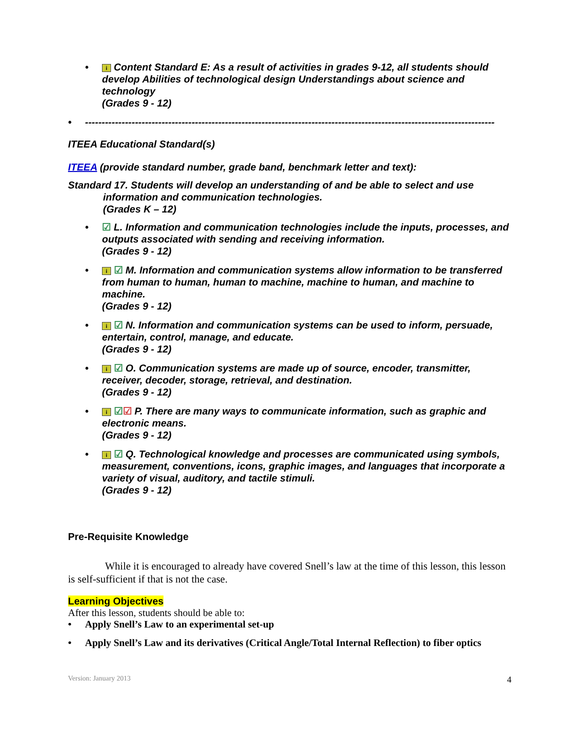• i Content Standard E: As a result of activities in grades 9-12, all students should develop Abilities of technological design Understandings about science and technology
(Grades 9 - 12)
• ---------------------------------------------------------------------------------------------------------------------------
ITEEA Educational Standard(s)
ITEEA (provide standard number, grade band, benchmark letter and text):
Standard 17. Students will develop an understanding of and be able to select and use
information and communication technologies.
(Grades K – 12)
• ☑ L. Information and communication technologies include the inputs, processes, and outputs associated with sending and receiving information.
(Grades 9 - 12)
• i ☑ M. Information and communication systems allow information to be transferred from human to human, human to machine, machine to human, and machine to machine.
(Grades 9 - 12)
• i ☑ N. Information and communication systems can be used to inform, persuade, entertain, control, manage, and educate.
(Grades 9 - 12)
• i ☑ O. Communication systems are made up of source, encoder, transmitter, receiver, decoder, storage, retrieval, and destination.
(Grades 9 - 12)
• i ☑☑ P. There are many ways to communicate information, such as graphic and electronic means.
(Grades 9 - 12)
• i ☑ Q. Technological knowledge and processes are communicated using symbols, measurement, conventions, icons, graphic images, and languages that incorporate a variety of visual, auditory, and tactile stimuli.
(Grades 9 - 12)
Pre-Requisite Knowledge
While it is encouraged to already have covered Snell’s law at the time of this lesson, this lesson is self-sufficient if that is not the case.
Learning Objectives
After this lesson, students should be able to:
• Apply Snell’s Law to an experimental set-up
• Apply Snell’s Law and its derivatives (Critical Angle/Total Internal Reflection) to fiber optics
Version: January 2013 4